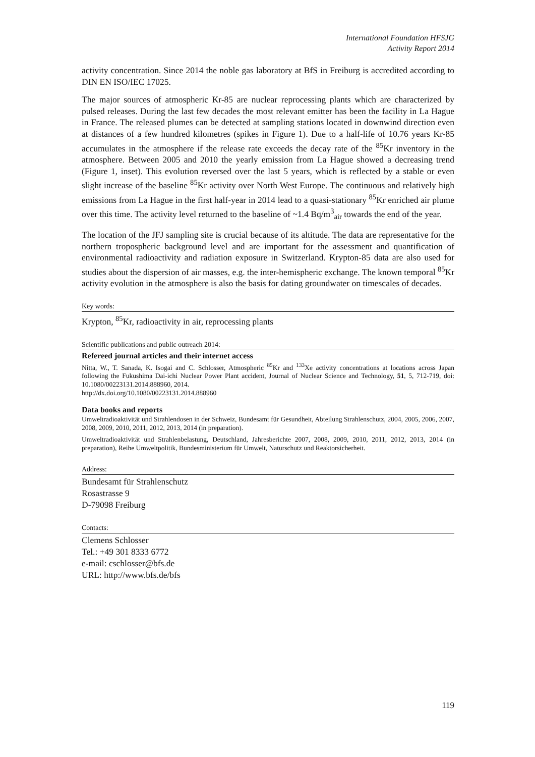International Foundation HFSJG
Activity Report 2014
activity concentration. Since 2014 the noble gas laboratory at BfS in Freiburg is accredited according to DIN EN ISO/IEC 17025.
The major sources of atmospheric Kr-85 are nuclear reprocessing plants which are characterized by pulsed releases. During the last few decades the most relevant emitter has been the facility in La Hague in France. The released plumes can be detected at sampling stations located in downwind direction even at distances of a few hundred kilometres (spikes in Figure 1). Due to a half-life of 10.76 years Kr-85 accumulates in the atmosphere if the release rate exceeds the decay rate of the <sup>85</sup>Kr inventory in the atmosphere. Between 2005 and 2010 the yearly emission from La Hague showed a decreasing trend (Figure 1, inset). This evolution reversed over the last 5 years, which is reflected by a stable or even slight increase of the baseline <sup>85</sup>Kr activity over North West Europe. The continuous and relatively high emissions from La Hague in the first half-year in 2014 lead to a quasi-stationary <sup>85</sup>Kr enriched air plume over this time. The activity level returned to the baseline of ~1.4 Bq/m<sup>3</sup><sub>air</sub> towards the end of the year.
The location of the JFJ sampling site is crucial because of its altitude. The data are representative for the northern tropospheric background level and are important for the assessment and quantification of environmental radioactivity and radiation exposure in Switzerland. Krypton-85 data are also used for studies about the dispersion of air masses, e.g. the inter-hemispheric exchange. The known temporal <sup>85</sup>Kr activity evolution in the atmosphere is also the basis for dating groundwater on timescales of decades.
Key words:
Krypton, <sup>85</sup>Kr, radioactivity in air, reprocessing plants
Scientific publications and public outreach 2014:
Refereed journal articles and their internet access
Nitta, W., T. Sanada, K. Isogai and C. Schlosser, Atmospheric <sup>85</sup>Kr and <sup>133</sup>Xe activity concentrations at locations across Japan following the Fukushima Dai-ichi Nuclear Power Plant accident, Journal of Nuclear Science and Technology, 51, 5, 712-719, doi: 10.1080/00223131.2014.888960, 2014.
http://dx.doi.org/10.1080/00223131.2014.888960
Data books and reports
Umweltradioaktivität und Strahlendosen in der Schweiz, Bundesamt für Gesundheit, Abteilung Strahlenschutz, 2004, 2005, 2006, 2007, 2008, 2009, 2010, 2011, 2012, 2013, 2014 (in preparation).
Umweltradioaktivität und Strahlenbelastung, Deutschland, Jahresberichte 2007, 2008, 2009, 2010, 2011, 2012, 2013, 2014 (in preparation), Reihe Umweltpolitik, Bundesministerium für Umwelt, Naturschutz und Reaktorsicherheit.
Address:
Bundesamt für Strahlenschutz
Rosastrasse 9
D-79098 Freiburg
Contacts:
Clemens Schlosser
Tel.: +49 301 8333 6772
e-mail: cschlosser@bfs.de
URL: http://www.bfs.de/bfs
119